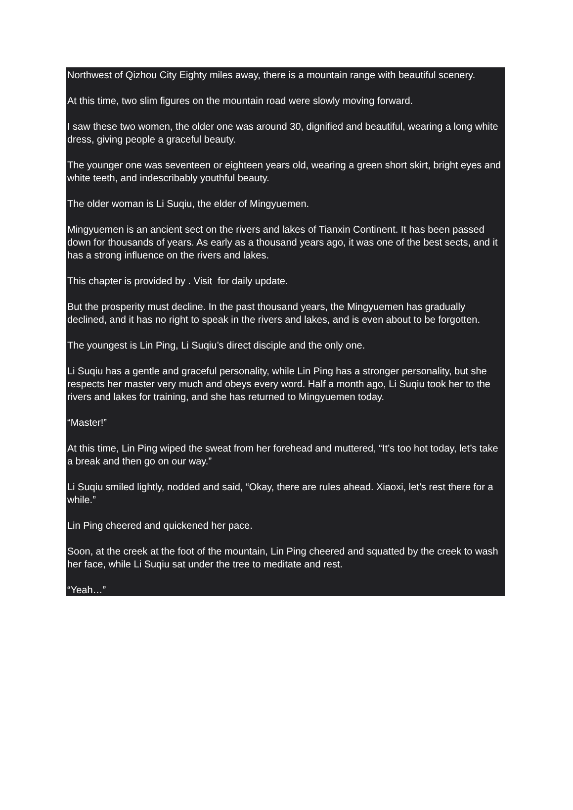Northwest of Qizhou City Eighty miles away, there is a mountain range with beautiful scenery.
At this time, two slim figures on the mountain road were slowly moving forward.
I saw these two women, the older one was around 30, dignified and beautiful, wearing a long white dress, giving people a graceful beauty.
The younger one was seventeen or eighteen years old, wearing a green short skirt, bright eyes and white teeth, and indescribably youthful beauty.
The older woman is Li Suqiu, the elder of Mingyuemen.
Mingyuemen is an ancient sect on the rivers and lakes of Tianxin Continent. It has been passed down for thousands of years. As early as a thousand years ago, it was one of the best sects, and it has a strong influence on the rivers and lakes.
This chapter is provided by . Visit for daily update.
But the prosperity must decline. In the past thousand years, the Mingyuemen has gradually declined, and it has no right to speak in the rivers and lakes, and is even about to be forgotten.
The youngest is Lin Ping, Li Suqiu’s direct disciple and the only one.
Li Suqiu has a gentle and graceful personality, while Lin Ping has a stronger personality, but she respects her master very much and obeys every word. Half a month ago, Li Suqiu took her to the rivers and lakes for training, and she has returned to Mingyuemen today.
“Master!”
At this time, Lin Ping wiped the sweat from her forehead and muttered, “It’s too hot today, let’s take a break and then go on our way.”
Li Suqiu smiled lightly, nodded and said, “Okay, there are rules ahead. Xiaoxi, let’s rest there for a while.”
Lin Ping cheered and quickened her pace.
Soon, at the creek at the foot of the mountain, Lin Ping cheered and squatted by the creek to wash her face, while Li Suqiu sat under the tree to meditate and rest.
“Yeah…”